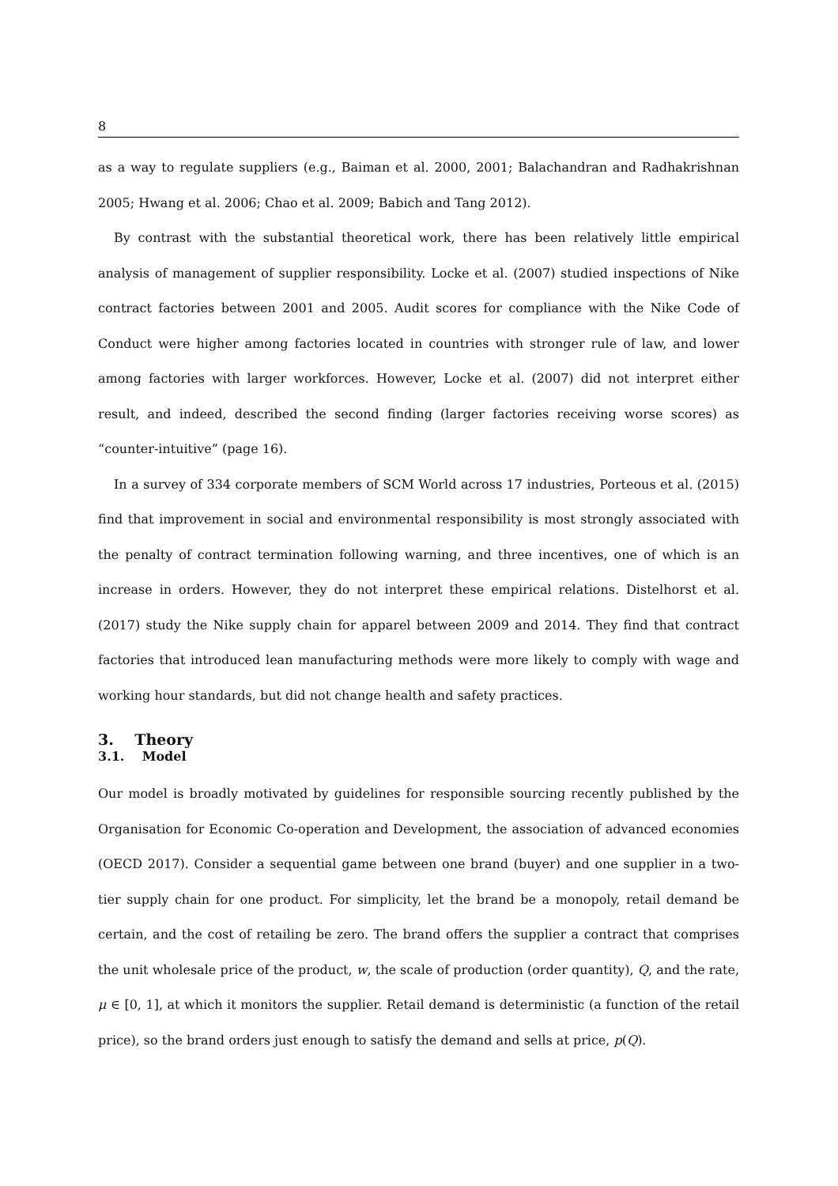8
as a way to regulate suppliers (e.g., Baiman et al. 2000, 2001; Balachandran and Radhakrishnan 2005; Hwang et al. 2006; Chao et al. 2009; Babich and Tang 2012).
By contrast with the substantial theoretical work, there has been relatively little empirical analysis of management of supplier responsibility. Locke et al. (2007) studied inspections of Nike contract factories between 2001 and 2005. Audit scores for compliance with the Nike Code of Conduct were higher among factories located in countries with stronger rule of law, and lower among factories with larger workforces. However, Locke et al. (2007) did not interpret either result, and indeed, described the second finding (larger factories receiving worse scores) as “counter-intuitive” (page 16).
In a survey of 334 corporate members of SCM World across 17 industries, Porteous et al. (2015) find that improvement in social and environmental responsibility is most strongly associated with the penalty of contract termination following warning, and three incentives, one of which is an increase in orders. However, they do not interpret these empirical relations. Distelhorst et al. (2017) study the Nike supply chain for apparel between 2009 and 2014. They find that contract factories that introduced lean manufacturing methods were more likely to comply with wage and working hour standards, but did not change health and safety practices.
3. Theory
3.1. Model
Our model is broadly motivated by guidelines for responsible sourcing recently published by the Organisation for Economic Co-operation and Development, the association of advanced economies (OECD 2017). Consider a sequential game between one brand (buyer) and one supplier in a two-tier supply chain for one product. For simplicity, let the brand be a monopoly, retail demand be certain, and the cost of retailing be zero. The brand offers the supplier a contract that comprises the unit wholesale price of the product, w, the scale of production (order quantity), Q, and the rate, μ ∈ [0, 1], at which it monitors the supplier. Retail demand is deterministic (a function of the retail price), so the brand orders just enough to satisfy the demand and sells at price, p(Q).